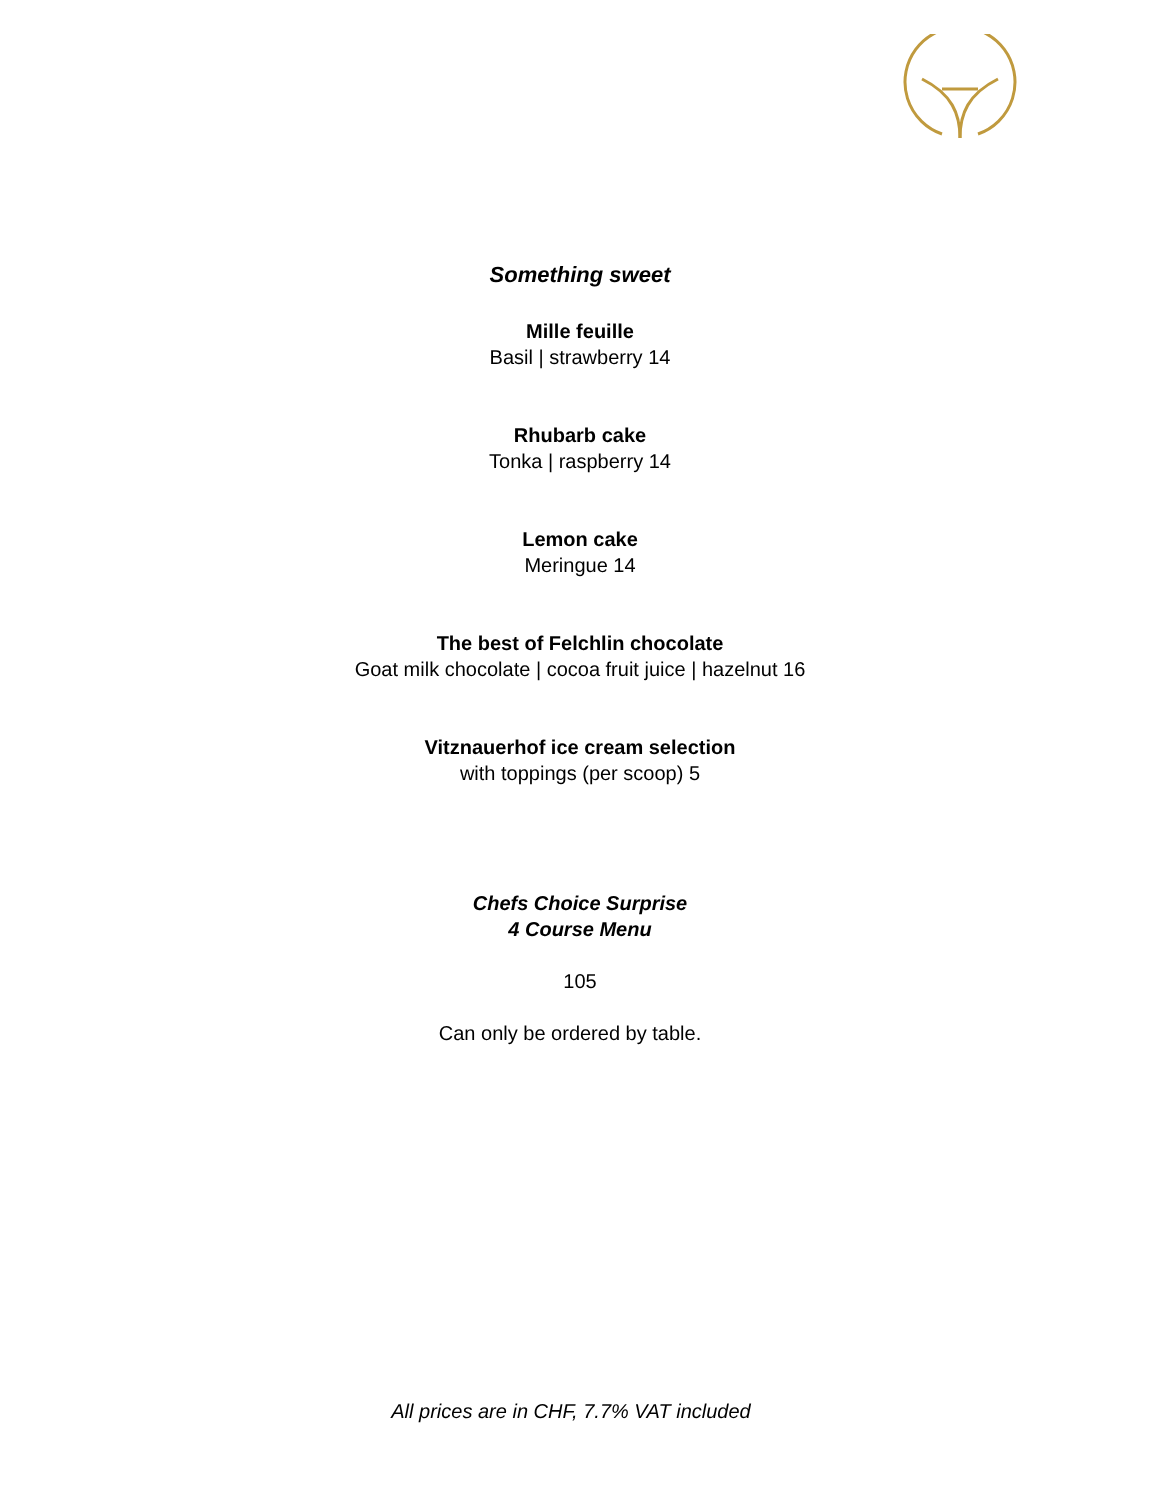Something sweet
Mille feuille
Basil | strawberry 14
Rhubarb cake
Tonka | raspberry 14
Lemon cake
Meringue 14
The best of Felchlin chocolate
Goat milk chocolate | cocoa fruit juice | hazelnut 16
Vitznauerhof ice cream selection
with toppings (per scoop) 5
Chefs Choice Surprise
4 Course Menu
105
Can only be ordered by table.
All prices are in CHF, 7.7% VAT included